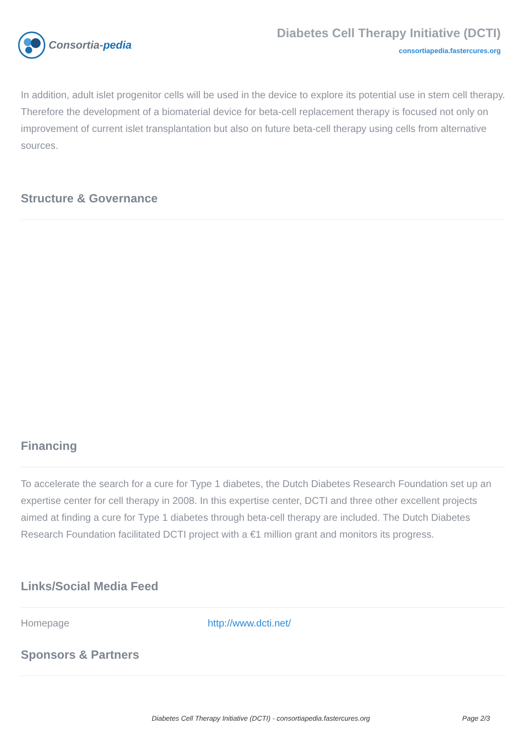Consortia- pedia
Diabetes Cell Therapy Initiative (DCTI)
consortiapedia.fastercures.org
In addition, adult islet progenitor cells will be used in the device to explore its potential use in stem cell therapy. Therefore the development of a biomaterial device for beta-cell replacement therapy is focused not only on improvement of current islet transplantation but also on future beta-cell therapy using cells from alternative sources.
Structure & Governance
Financing
To accelerate the search for a cure for Type 1 diabetes, the Dutch Diabetes Research Foundation set up an expertise center for cell therapy in 2008. In this expertise center, DCTI and three other excellent projects aimed at finding a cure for Type 1 diabetes through beta-cell therapy are included. The Dutch Diabetes Research Foundation facilitated DCTI project with a €1 million grant and monitors its progress.
Links/Social Media Feed
| Homepage | http://www.dcti.net/ |
Sponsors & Partners
Diabetes Cell Therapy Initiative (DCTI) - consortiapedia.fastercures.org Page 2/3